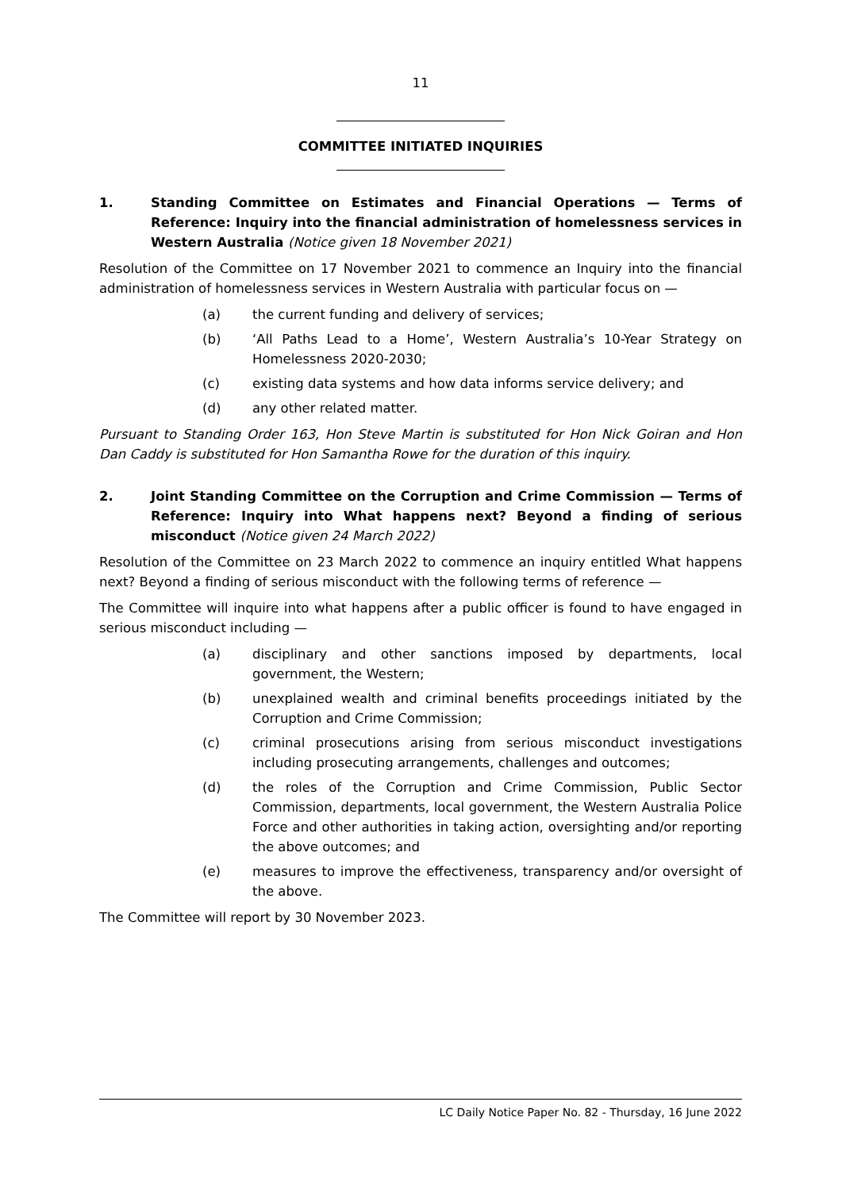11
COMMITTEE INITIATED INQUIRIES
1. Standing Committee on Estimates and Financial Operations — Terms of Reference: Inquiry into the financial administration of homelessness services in Western Australia (Notice given 18 November 2021)
Resolution of the Committee on 17 November 2021 to commence an Inquiry into the financial administration of homelessness services in Western Australia with particular focus on —
(a) the current funding and delivery of services;
(b) ‘All Paths Lead to a Home’, Western Australia’s 10-Year Strategy on Homelessness 2020-2030;
(c) existing data systems and how data informs service delivery; and
(d) any other related matter.
Pursuant to Standing Order 163, Hon Steve Martin is substituted for Hon Nick Goiran and Hon Dan Caddy is substituted for Hon Samantha Rowe for the duration of this inquiry.
2. Joint Standing Committee on the Corruption and Crime Commission — Terms of Reference: Inquiry into What happens next? Beyond a finding of serious misconduct (Notice given 24 March 2022)
Resolution of the Committee on 23 March 2022 to commence an inquiry entitled What happens next? Beyond a finding of serious misconduct with the following terms of reference —
The Committee will inquire into what happens after a public officer is found to have engaged in serious misconduct including —
(a) disciplinary and other sanctions imposed by departments, local government, the Western;
(b) unexplained wealth and criminal benefits proceedings initiated by the Corruption and Crime Commission;
(c) criminal prosecutions arising from serious misconduct investigations including prosecuting arrangements, challenges and outcomes;
(d) the roles of the Corruption and Crime Commission, Public Sector Commission, departments, local government, the Western Australia Police Force and other authorities in taking action, oversighting and/or reporting the above outcomes; and
(e) measures to improve the effectiveness, transparency and/or oversight of the above.
The Committee will report by 30 November 2023.
LC Daily Notice Paper No. 82 - Thursday, 16 June 2022